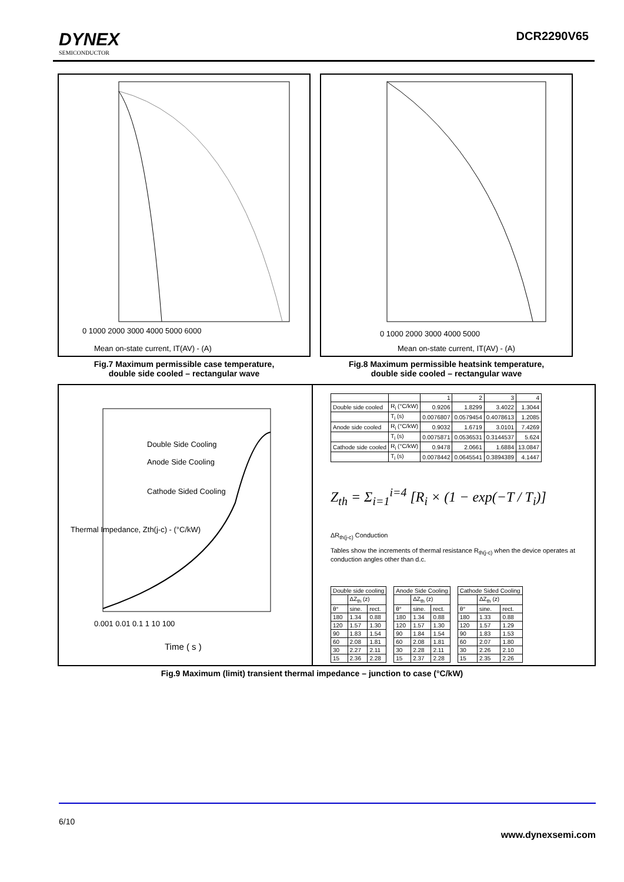DYNEX
SEMICONDUCTOR
DCR2290V65
Mean on-state current, IT(AV) - (A)
0 1000 2000 3000 4000 5000 6000
Fig.7 Maximum permissible case temperature,
double side cooled – rectangular wave
Mean on-state current, IT(AV) - (A)
0 1000 2000 3000 4000 5000
Fig.8 Maximum permissible heatsink temperature,
double side cooled – rectangular wave
Double Side Cooling
Anode Side Cooling
Cathode Sided Cooling
0.001 0.01 0.1 1 10 100
Time ( s )
Thermal Impedance, Zth(j-c) - (°C/kW)
| | | 1 | 2 | 3 | 4 |
| Double side cooled | R<sub>i</sub> (°C/kW) | 0.9206 | 1.8299 | 3.4022 | 1.3044 |
| | T<sub>i</sub> (s) | 0.0076807 | 0.0579454 | 0.4078613 | 1.2085 |
| Anode side cooled | R<sub>i</sub> (°C/kW) | 0.9032 | 1.6719 | 3.0101 | 7.4269 |
| | T<sub>i</sub> (s) | 0.0075871 | 0.0536531 | 0.3144537 | 5.624 |
| Cathode side cooled | R<sub>i</sub> (°C/kW) | 0.9478 | 2.0661 | 1.6884 | 13.0847 |
| | T<sub>i</sub> (s) | 0.0078442 | 0.0645541 | 0.3894389 | 4.1447 |
Z<sub>th</sub> = Σ<sub>i=1</sub><sup>i=4</sup> [R<sub>i</sub> × (1 − exp(−T / T<sub>i</sub>)]
ΔR<sub>th(j-c)</sub> Conduction
Tables show the increments of thermal resistance R<sub>th(j-c)</sub> when the device operates at conduction angles other than d.c.
| Double side cooling | | |
| --- | --- | --- |
| | ΔZ<sub>th</sub> (z) | |
| θ° | sine. | rect. |
| 180 | 1.34 | 0.88 |
| 120 | 1.57 | 1.30 |
| 90 | 1.83 | 1.54 |
| 60 | 2.08 | 1.81 |
| 30 | 2.27 | 2.11 |
| 15 | 2.36 | 2.28 |
| Anode Side Cooling | | |
| --- | --- | --- |
| | ΔZ<sub>th</sub> (z) | |
| θ° | sine. | rect. |
| 180 | 1.34 | 0.88 |
| 120 | 1.57 | 1.30 |
| 90 | 1.84 | 1.54 |
| 60 | 2.08 | 1.81 |
| 30 | 2.28 | 2.11 |
| 15 | 2.37 | 2.28 |
| Cathode Sided Cooling | | |
| --- | --- | --- |
| | ΔZ<sub>th</sub> (z) | |
| θ° | sine. | rect. |
| 180 | 1.33 | 0.88 |
| 120 | 1.57 | 1.29 |
| 90 | 1.83 | 1.53 |
| 60 | 2.07 | 1.80 |
| 30 | 2.26 | 2.10 |
| 15 | 2.35 | 2.26 |
Fig.9 Maximum (limit) transient thermal impedance – junction to case (°C/kW)
6/10 www.dynexsemi.com